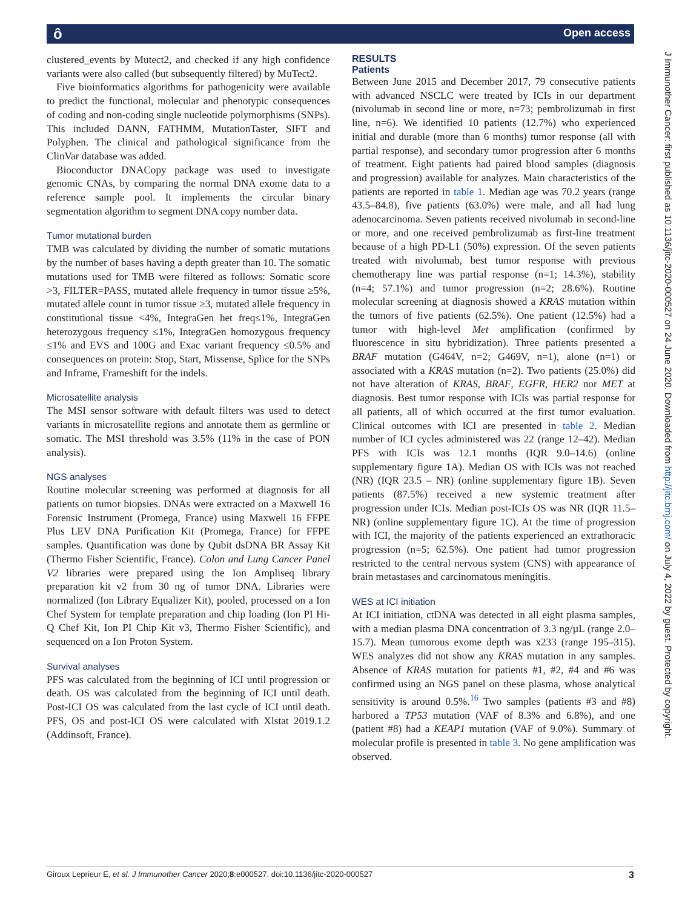ô Open access
clustered_events by Mutect2, and checked if any high confidence variants were also called (but subsequently filtered) by MuTect2.
Five bioinformatics algorithms for pathogenicity were available to predict the functional, molecular and phenotypic consequences of coding and non-coding single nucleotide polymorphisms (SNPs). This included DANN, FATHMM, MutationTaster, SIFT and Polyphen. The clinical and pathological significance from the ClinVar database was added.
Bioconductor DNACopy package was used to investigate genomic CNAs, by comparing the normal DNA exome data to a reference sample pool. It implements the circular binary segmentation algorithm to segment DNA copy number data.
Tumor mutational burden
TMB was calculated by dividing the number of somatic mutations by the number of bases having a depth greater than 10. The somatic mutations used for TMB were filtered as follows: Somatic score >3, FILTER=PASS, mutated allele frequency in tumor tissue ≥5%, mutated allele count in tumor tissue ≥3, mutated allele frequency in constitutional tissue <4%, IntegraGen het freq≤1%, IntegraGen heterozygous frequency ≤1%, IntegraGen homozygous frequency ≤1% and EVS and 100G and Exac variant frequency ≤0.5% and consequences on protein: Stop, Start, Missense, Splice for the SNPs and Inframe, Frameshift for the indels.
Microsatellite analysis
The MSI sensor software with default filters was used to detect variants in microsatellite regions and annotate them as germline or somatic. The MSI threshold was 3.5% (11% in the case of PON analysis).
NGS analyses
Routine molecular screening was performed at diagnosis for all patients on tumor biopsies. DNAs were extracted on a Maxwell 16 Forensic Instrument (Promega, France) using Maxwell 16 FFPE Plus LEV DNA Purification Kit (Promega, France) for FFPE samples. Quantification was done by Qubit dsDNA BR Assay Kit (Thermo Fisher Scientific, France). Colon and Lung Cancer Panel V2 libraries were prepared using the Ion Ampliseq library preparation kit v2 from 30 ng of tumor DNA. Libraries were normalized (Ion Library Equalizer Kit), pooled, processed on a Ion Chef System for template preparation and chip loading (Ion PI Hi-Q Chef Kit, Ion PI Chip Kit v3, Thermo Fisher Scientific), and sequenced on a Ion Proton System.
Survival analyses
PFS was calculated from the beginning of ICI until progression or death. OS was calculated from the beginning of ICI until death. Post-ICI OS was calculated from the last cycle of ICI until death. PFS, OS and post-ICI OS were calculated with Xlstat 2019.1.2 (Addinsoft, France).
RESULTS
Patients
Between June 2015 and December 2017, 79 consecutive patients with advanced NSCLC were treated by ICIs in our department (nivolumab in second line or more, n=73; pembrolizumab in first line, n=6). We identified 10 patients (12.7%) who experienced initial and durable (more than 6 months) tumor response (all with partial response), and secondary tumor progression after 6 months of treatment. Eight patients had paired blood samples (diagnosis and progression) available for analyzes. Main characteristics of the patients are reported in table 1. Median age was 70.2 years (range 43.5–84.8), five patients (63.0%) were male, and all had lung adenocarcinoma. Seven patients received nivolumab in second-line or more, and one received pembrolizumab as first-line treatment because of a high PD-L1 (50%) expression. Of the seven patients treated with nivolumab, best tumor response with previous chemotherapy line was partial response (n=1; 14.3%), stability (n=4; 57.1%) and tumor progression (n=2; 28.6%). Routine molecular screening at diagnosis showed a KRAS mutation within the tumors of five patients (62.5%). One patient (12.5%) had a tumor with high-level Met amplification (confirmed by fluorescence in situ hybridization). Three patients presented a BRAF mutation (G464V, n=2; G469V, n=1), alone (n=1) or associated with a KRAS mutation (n=2). Two patients (25.0%) did not have alteration of KRAS, BRAF, EGFR, HER2 nor MET at diagnosis. Best tumor response with ICIs was partial response for all patients, all of which occurred at the first tumor evaluation. Clinical outcomes with ICI are presented in table 2. Median number of ICI cycles administered was 22 (range 12–42). Median PFS with ICIs was 12.1 months (IQR 9.0–14.6) (online supplementary figure 1A). Median OS with ICIs was not reached (NR) (IQR 23.5 – NR) (online supplementary figure 1B). Seven patients (87.5%) received a new systemic treatment after progression under ICIs. Median post-ICIs OS was NR (IQR 11.5–NR) (online supplementary figure 1C). At the time of progression with ICI, the majority of the patients experienced an extrathoracic progression (n=5; 62.5%). One patient had tumor progression restricted to the central nervous system (CNS) with appearance of brain metastases and carcinomatous meningitis.
WES at ICI initiation
At ICI initiation, ctDNA was detected in all eight plasma samples, with a median plasma DNA concentration of 3.3 ng/µL (range 2.0–15.7). Mean tumorous exome depth was x233 (range 195–315). WES analyzes did not show any KRAS mutation in any samples. Absence of KRAS mutation for patients #1, #2, #4 and #6 was confirmed using an NGS panel on these plasma, whose analytical sensitivity is around 0.5%.<sup>16</sup> Two samples (patients #3 and #8) harbored a TP53 mutation (VAF of 8.3% and 6.8%), and one (patient #8) had a KEAP1 mutation (VAF of 9.0%). Summary of molecular profile is presented in table 3. No gene amplification was observed.
J Immunother Cancer: first published as 10.1136/jitc-2020-000527 on 24 June 2020. Downloaded from http://jitc.bmj.com/ on July 4, 2022 by guest. Protected by copyright.
Giroux Leprieur E, et al. J Immunother Cancer 2020;8:e000527. doi:10.1136/jitc-2020-000527 3